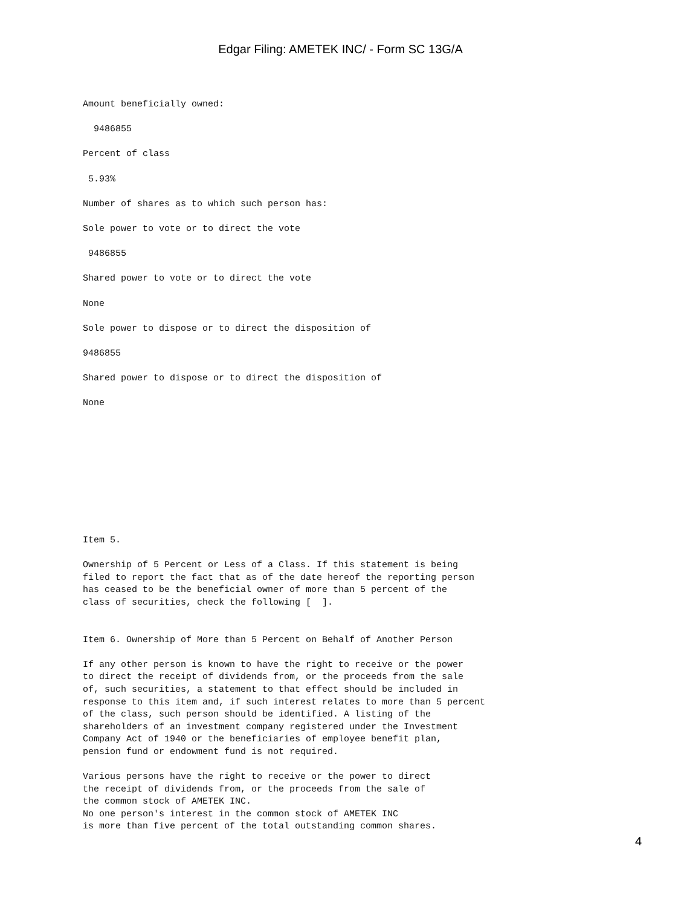Edgar Filing: AMETEK INC/ - Form SC 13G/A
Amount beneficially owned:

  9486855

Percent of class

 5.93%

Number of shares as to which such person has:

Sole power to vote or to direct the vote

 9486855

Shared power to vote or to direct the vote

None

Sole power to dispose or to direct the disposition of

9486855

Shared power to dispose or to direct the disposition of

None










Item 5.

Ownership of 5 Percent or Less of a Class. If this statement is being
filed to report the fact that as of the date hereof the reporting person
has ceased to be the beneficial owner of more than 5 percent of the
class of securities, check the following [  ].


Item 6. Ownership of More than 5 Percent on Behalf of Another Person

If any other person is known to have the right to receive or the power
to direct the receipt of dividends from, or the proceeds from the sale
of, such securities, a statement to that effect should be included in
response to this item and, if such interest relates to more than 5 percent
of the class, such person should be identified. A listing of the
shareholders of an investment company registered under the Investment
Company Act of 1940 or the beneficiaries of employee benefit plan,
pension fund or endowment fund is not required.

Various persons have the right to receive or the power to direct
the receipt of dividends from, or the proceeds from the sale of
the common stock of AMETEK INC.
No one person's interest in the common stock of AMETEK INC
is more than five percent of the total outstanding common shares.
4